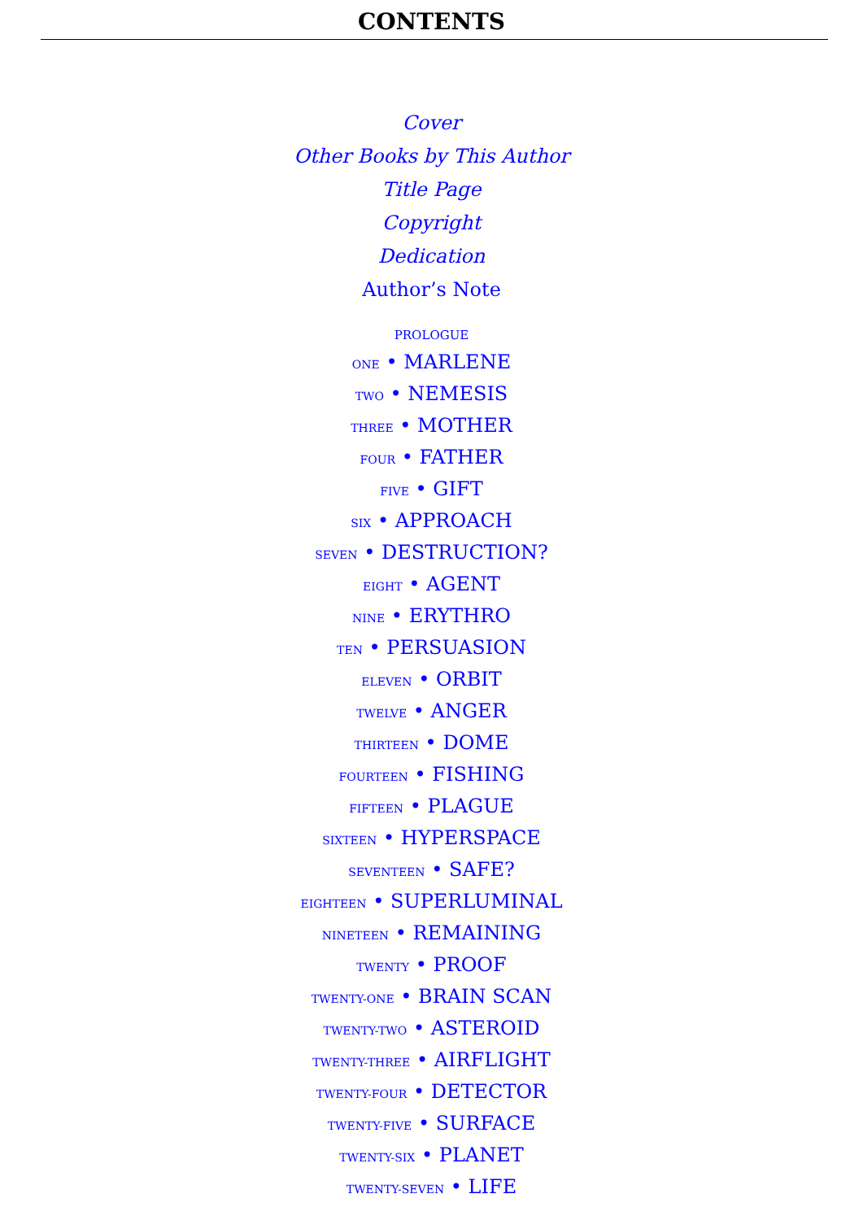CONTENTS
Cover
Other Books by This Author
Title Page
Copyright
Dedication
Author’s Note
PROLOGUE
ONE • MARLENE
TWO • NEMESIS
THREE • MOTHER
FOUR • FATHER
FIVE • GIFT
SIX • APPROACH
SEVEN • DESTRUCTION?
EIGHT • AGENT
NINE • ERYTHRO
TEN • PERSUASION
ELEVEN • ORBIT
TWELVE • ANGER
THIRTEEN • DOME
FOURTEEN • FISHING
FIFTEEN • PLAGUE
SIXTEEN • HYPERSPACE
SEVENTEEN • SAFE?
EIGHTEEN • SUPERLUMINAL
NINETEEN • REMAINING
TWENTY • PROOF
TWENTY-ONE • BRAIN SCAN
TWENTY-TWO • ASTEROID
TWENTY-THREE • AIRFLIGHT
TWENTY-FOUR • DETECTOR
TWENTY-FIVE • SURFACE
TWENTY-SIX • PLANET
TWENTY-SEVEN • LIFE